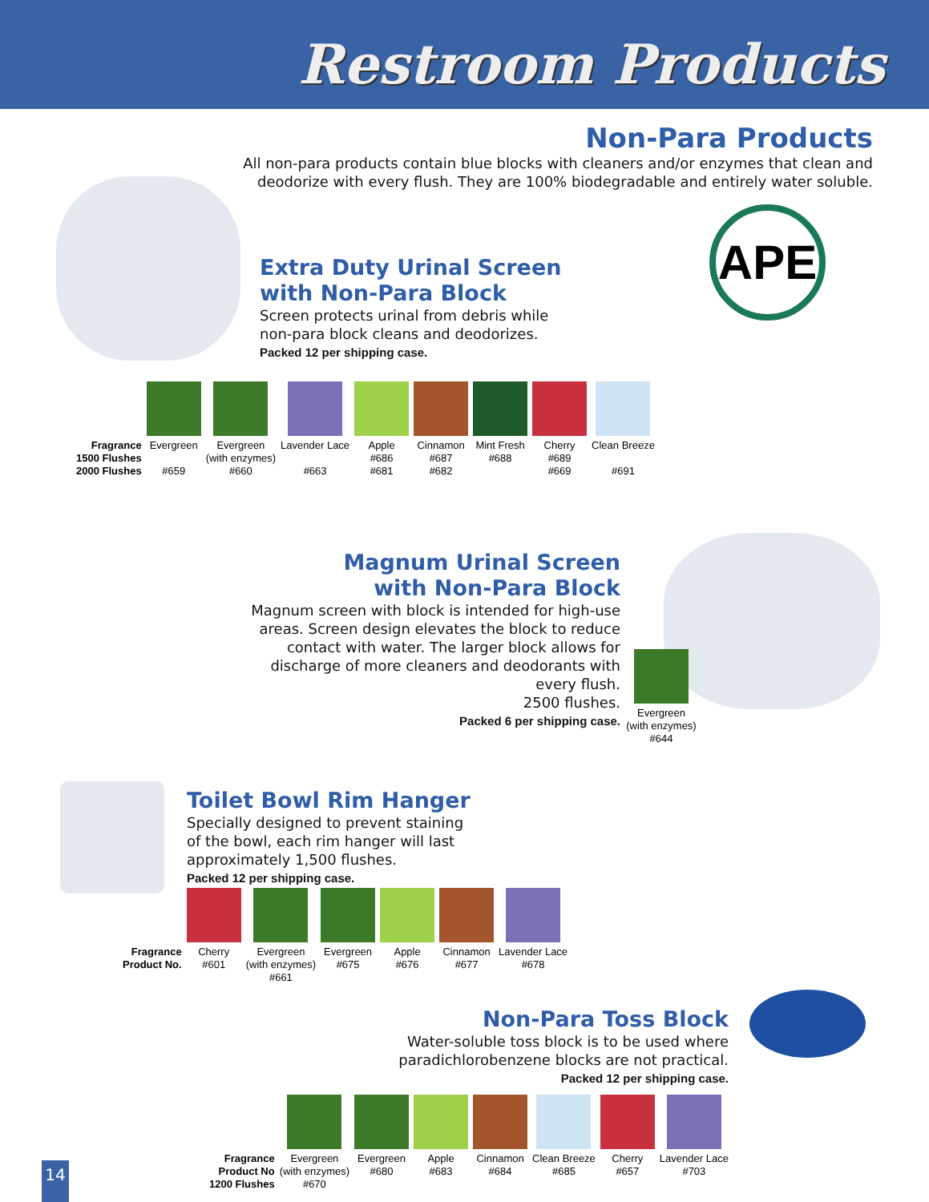Restroom Products
APE
Non-Para Products
All non-para products contain blue blocks with cleaners and/or enzymes that clean and deodorize with every flush. They are 100% biodegradable and entirely water soluble.
Extra Duty Urinal Screen
with Non-Para Block
Screen protects urinal from debris while
non-para block cleans and deodorizes.
Packed 12 per shipping case.
| Fragrance 1500 Flushes 2000 Flushes | Evergreen #659 | Evergreen (with enzymes) #660 | Lavender Lace #663 | Apple #686 #681 | Cinnamon #687 #682 | Mint Fresh #688 | Cherry #689 #669 | Clean Breeze #691 |
Magnum Urinal Screen
with Non-Para Block
Magnum screen with block is intended for high-use areas. Screen design elevates the block to reduce contact with water. The larger block allows for discharge of more cleaners and deodorants with every flush.
2500 flushes.
Packed 6 per shipping case.
Evergreen
(with enzymes)
#644
Toilet Bowl Rim Hanger
Specially designed to prevent staining
of the bowl, each rim hanger will last
approximately 1,500 flushes.
Packed 12 per shipping case.
| Fragrance Product No. | Cherry #601 | Evergreen (with enzymes) #661 | Evergreen #675 | Apple #676 | Cinnamon #677 | Lavender Lace #678 |
Non-Para Toss Block
Water-soluble toss block is to be used where paradichlorobenzene blocks are not practical.
Packed 12 per shipping case.
| Fragrance Product No 1200 Flushes | Evergreen (with enzymes) #670 | Evergreen #680 | Apple #683 | Cinnamon #684 | Clean Breeze #685 | Cherry #657 | Lavender Lace #703 |
14